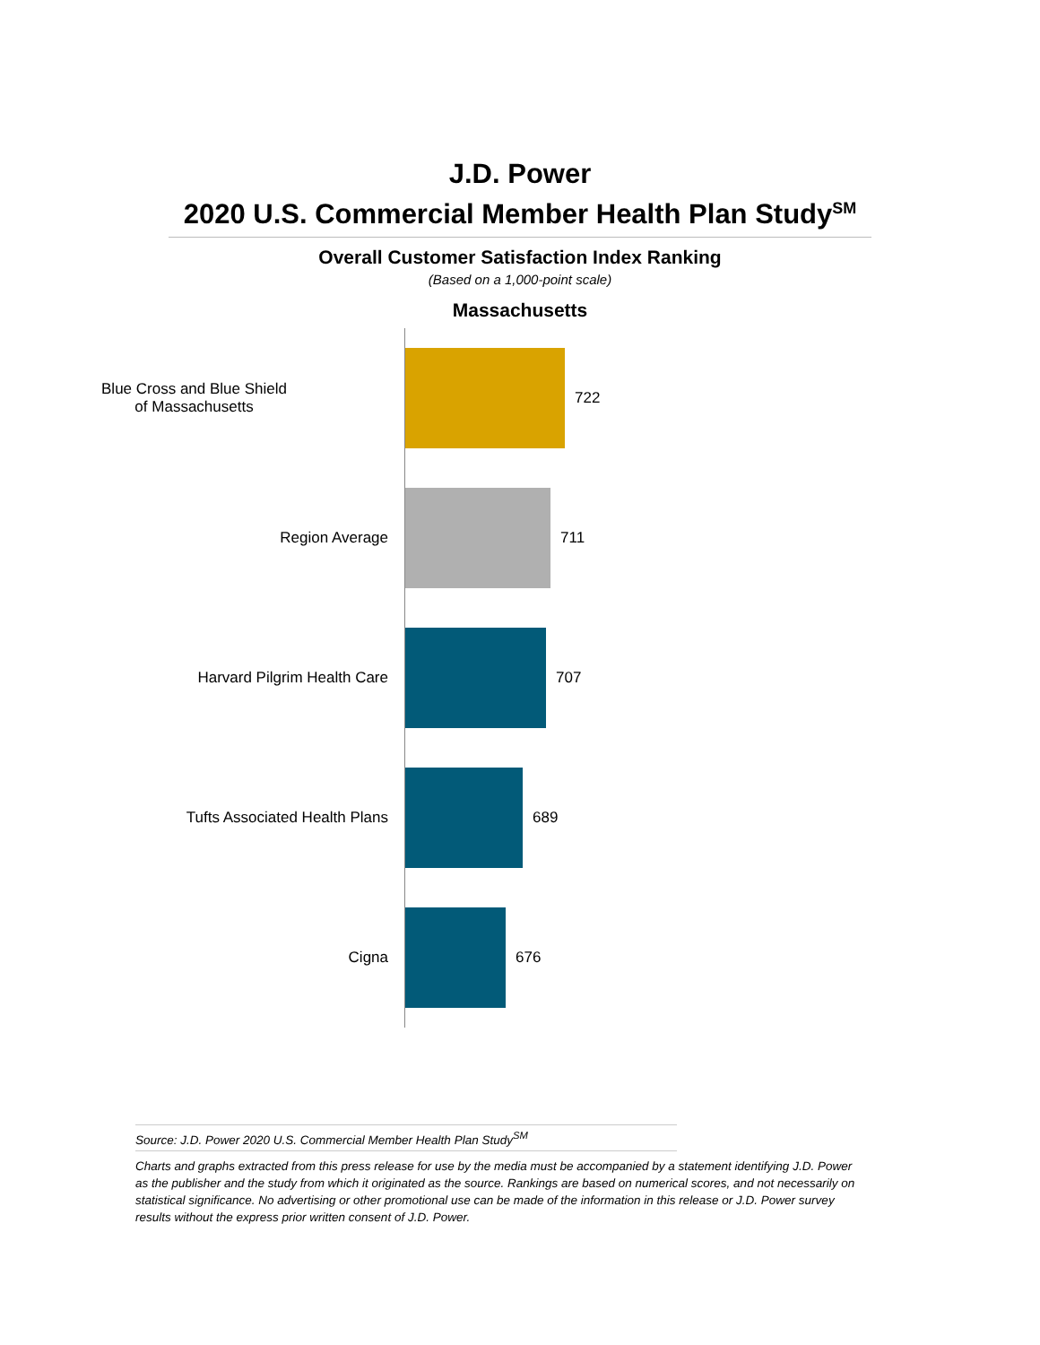J.D. Power
2020 U.S. Commercial Member Health Plan Study<sup>SM</sup>
Overall Customer Satisfaction Index Ranking
(Based on a 1,000-point scale)
Massachusetts
Blue Cross and Blue Shield
of Massachusetts
722
Region Average 711
Harvard Pilgrim Health Care 707
Tufts Associated Health Plans 689
Cigna 676
Source: J.D. Power 2020 U.S. Commercial Member Health Plan Study<sup>SM</sup>
Charts and graphs extracted from this press release for use by the media must be accompanied by a statement identifying J.D. Power as the publisher and the study from which it originated as the source. Rankings are based on numerical scores, and not necessarily on statistical significance. No advertising or other promotional use can be made of the information in this release or J.D. Power survey results without the express prior written consent of J.D. Power.